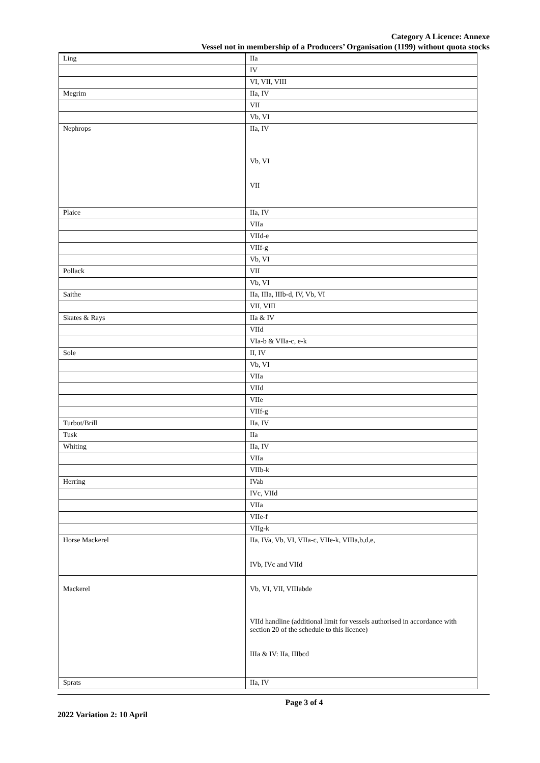Category A Licence: Annexe
Vessel not in membership of a Producers’ Organisation (1199) without quota stocks
| Ling | IIa |
| | IV |
| | VI, VII, VIII |
| Megrim | IIa, IV |
| | VII |
| | Vb, VI |
| Nephrops | IIa, IV Vb, VI VII |
| Plaice | IIa, IV |
| | VIIa |
| | VIId-e |
| | VIIf-g |
| | Vb, VI |
| Pollack | VII |
| | Vb, VI |
| Saithe | IIa, IIIa, IIIb-d, IV, Vb, VI |
| | VII, VIII |
| Skates & Rays | IIa & IV |
| | VIId |
| | VIa-b & VIIa-c, e-k |
| Sole | II, IV |
| | Vb, VI |
| | VIIa |
| | VIId |
| | VIIe |
| | VIIf-g |
| Turbot/Brill | IIa, IV |
| Tusk | IIa |
| Whiting | IIa, IV |
| | VIIa |
| | VIIb-k |
| Herring | IVab |
| | IVc, VIId |
| | VIIa |
| | VIIe-f |
| | VIIg-k |
| Horse Mackerel | IIa, IVa, Vb, VI, VIIa-c, VIIe-k, VIIIa,b,d,e, IVb, IVc and VIId |
| Mackerel | Vb, VI, VII, VIIIabde VIId handline (additional limit for vessels authorised in accordance with section 20 of the schedule to this licence) IIIa & IV: IIa, IIIbcd |
| Sprats | IIa, IV |
Page 3 of 4
2022 Variation 2: 10 April